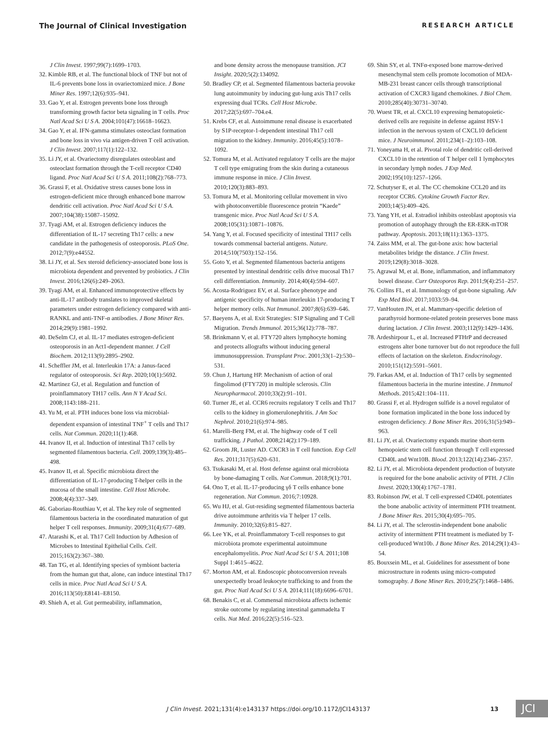The Journal of Clinical Investigation RESEARCH ARTICLE
J Clin Invest. 1997;99(7):1699–1703.
32. Kimble RB, et al. The functional block of TNF but not of IL-6 prevents bone loss in ovariectomized mice. J Bone Miner Res. 1997;12(6):935–941.
33. Gao Y, et al. Estrogen prevents bone loss through transforming growth factor beta signaling in T cells. Proc Natl Acad Sci U S A. 2004;101(47):16618–16623.
34. Gao Y, et al. IFN-gamma stimulates osteoclast formation and bone loss in vivo via antigen-driven T cell activation. J Clin Invest. 2007;117(1):122–132.
35. Li JY, et al. Ovariectomy disregulates osteoblast and osteoclast formation through the T-cell receptor CD40 ligand. Proc Natl Acad Sci U S A. 2011;108(2):768–773.
36. Grassi F, et al. Oxidative stress causes bone loss in estrogen-deficient mice through enhanced bone marrow dendritic cell activation. Proc Natl Acad Sci U S A. 2007;104(38):15087–15092.
37. Tyagi AM, et al. Estrogen deficiency induces the differentiation of IL-17 secreting Th17 cells: a new candidate in the pathogenesis of osteoporosis. PLoS One. 2012;7(9):e44552.
38. Li JY, et al. Sex steroid deficiency-associated bone loss is microbiota dependent and prevented by probiotics. J Clin Invest. 2016;126(6):249–2063.
39. Tyagi AM, et al. Enhanced immunoprotective effects by anti-IL-17 antibody translates to improved skeletal parameters under estrogen deficiency compared with anti-RANKL and anti-TNF-α antibodies. J Bone Miner Res. 2014;29(9):1981–1992.
40. DeSelm CJ, et al. IL-17 mediates estrogen-deficient osteoporosis in an Act1-dependent manner. J Cell Biochem. 2012;113(9):2895–2902.
41. Scheffler JM, et al. Interleukin 17A: a Janus-faced regulator of osteoporosis. Sci Rep. 2020;10(1):5692.
42. Martinez GJ, et al. Regulation and function of proinflammatory TH17 cells. Ann N Y Acad Sci. 2008;1143:188–211.
43. Yu M, et al. PTH induces bone loss via microbial-dependent expansion of intestinal TNF<sup>+</sup> T cells and Th17 cells. Nat Commun. 2020;11(1):468.
44. Ivanov II, et al. Induction of intestinal Th17 cells by segmented filamentous bacteria. Cell. 2009;139(3):485–498.
45. Ivanov II, et al. Specific microbiota direct the differentiation of IL-17-producing T-helper cells in the mucosa of the small intestine. Cell Host Microbe. 2008;4(4):337–349.
46. Gaboriau-Routhiau V, et al. The key role of segmented filamentous bacteria in the coordinated maturation of gut helper T cell responses. Immunity. 2009;31(4):677–689.
47. Atarashi K, et al. Th17 Cell Induction by Adhesion of Microbes to Intestinal Epithelial Cells. Cell. 2015;163(2):367–380.
48. Tan TG, et al. Identifying species of symbiont bacteria from the human gut that, alone, can induce intestinal Th17 cells in mice. Proc Natl Acad Sci U S A. 2016;113(50):E8141–E8150.
49. Shieh A, et al. Gut permeability, inflammation,
and bone density across the menopause transition. JCI Insight. 2020;5(2):134092.
50. Bradley CP, et al. Segmented filamentous bacteria provoke lung autoimmunity by inducing gut-lung axis Th17 cells expressing dual TCRs. Cell Host Microbe. 2017;22(5):697–704.e4.
51. Krebs CF, et al. Autoimmune renal disease is exacerbated by S1P-receptor-1-dependent intestinal Th17 cell migration to the kidney. Immunity. 2016;45(5):1078–1092.
52. Tomura M, et al. Activated regulatory T cells are the major T cell type emigrating from the skin during a cutaneous immune response in mice. J Clin Invest. 2010;120(3):883–893.
53. Tomura M, et al. Monitoring cellular movement in vivo with photoconvertible fluorescence protein “Kaede” transgenic mice. Proc Natl Acad Sci U S A. 2008;105(31):10871–10876.
54. Yang Y, et al. Focused specificity of intestinal TH17 cells towards commensal bacterial antigens. Nature. 2014;510(7503):152–156.
55. Goto Y, et al. Segmented filamentous bacteria antigens presented by intestinal dendritic cells drive mucosal Th17 cell differentiation. Immunity. 2014;40(4):594–607.
56. Acosta-Rodriguez EV, et al. Surface phenotype and antigenic specificity of human interleukin 17-producing T helper memory cells. Nat Immunol. 2007;8(6):639–646.
57. Baeyens A, et al. Exit Strategies: S1P Signaling and T Cell Migration. Trends Immunol. 2015;36(12):778–787.
58. Brinkmann V, et al. FTY720 alters lymphocyte homing and protects allografts without inducing general immunosuppression. Transplant Proc. 2001;33(1–2):530–531.
59. Chun J, Hartung HP. Mechanism of action of oral fingolimod (FTY720) in multiple sclerosis. Clin Neuropharmacol. 2010;33(2):91–101.
60. Turner JE, et al. CCR6 recruits regulatory T cells and Th17 cells to the kidney in glomerulonephritis. J Am Soc Nephrol. 2010;21(6):974–985.
61. Marelli-Berg FM, et al. The highway code of T cell trafficking. J Pathol. 2008;214(2):179–189.
62. Groom JR, Luster AD. CXCR3 in T cell function. Exp Cell Res. 2011;317(5):620–631.
63. Tsukasaki M, et al. Host defense against oral microbiota by bone-damaging T cells. Nat Commun. 2018;9(1):701.
64. Ono T, et al. IL-17-producing γδ T cells enhance bone regeneration. Nat Commun. 2016;7:10928.
65. Wu HJ, et al. Gut-residing segmented filamentous bacteria drive autoimmune arthritis via T helper 17 cells. Immunity. 2010;32(6):815–827.
66. Lee YK, et al. Proinflammatory T-cell responses to gut microbiota promote experimental autoimmune encephalomyelitis. Proc Natl Acad Sci U S A. 2011;108 Suppl 1:4615–4622.
67. Morton AM, et al. Endoscopic photoconversion reveals unexpectedly broad leukocyte trafficking to and from the gut. Proc Natl Acad Sci U S A. 2014;111(18):6696–6701.
68. Benakis C, et al. Commensal microbiota affects ischemic stroke outcome by regulating intestinal gammadelta T cells. Nat Med. 2016;22(5):516–523.
69. Shin SY, et al. TNFα-exposed bone marrow-derived mesenchymal stem cells promote locomotion of MDA-MB-231 breast cancer cells through transcriptional activation of CXCR3 ligand chemokines. J Biol Chem. 2010;285(40):30731–30740.
70. Wuest TR, et al. CXCL10 expressing hematopoietic-derived cells are requisite in defense against HSV-1 infection in the nervous system of CXCL10 deficient mice. J Neuroimmunol. 2011;234(1–2):103–108.
71. Yoneyama H, et al. Pivotal role of dendritic cell-derived CXCL10 in the retention of T helper cell 1 lymphocytes in secondary lymph nodes. J Exp Med. 2002;195(10):1257–1266.
72. Schutyser E, et al. The CC chemokine CCL20 and its receptor CCR6. Cytokine Growth Factor Rev. 2003;14(5):409–426.
73. Yang YH, et al. Estradiol inhibits osteoblast apoptosis via promotion of autophagy through the ER-ERK-mTOR pathway. Apoptosis. 2013;18(11):1363–1375.
74. Zaiss MM, et al. The gut-bone axis: how bacterial metabolites bridge the distance. J Clin Invest. 2019;129(8):3018–3028.
75. Agrawal M, et al. Bone, inflammation, and inflammatory bowel disease. Curr Osteoporos Rep. 2011;9(4):251–257.
76. Collins FL, et al. Immunology of gut-bone signaling. Adv Exp Med Biol. 2017;1033:59–94.
77. VanHouten JN, et al. Mammary-specific deletion of parathyroid hormone-related protein preserves bone mass during lactation. J Clin Invest. 2003;112(9):1429–1436.
78. Ardeshirpour L, et al. Increased PTHrP and decreased estrogens alter bone turnover but do not reproduce the full effects of lactation on the skeleton. Endocrinology. 2010;151(12):5591–5601.
79. Farkas AM, et al. Induction of Th17 cells by segmented filamentous bacteria in the murine intestine. J Immunol Methods. 2015;421:104–111.
80. Grassi F, et al. Hydrogen sulfide is a novel regulator of bone formation implicated in the bone loss induced by estrogen deficiency. J Bone Miner Res. 2016;31(5):949–963.
81. Li JY, et al. Ovariectomy expands murine short-term hemopoietic stem cell function through T cell expressed CD40L and Wnt10B. Blood. 2013;122(14):2346–2357.
82. Li JY, et al. Microbiota dependent production of butyrate is required for the bone anabolic activity of PTH. J Clin Invest. 2020;130(4):1767–1781.
83. Robinson JW, et al. T cell-expressed CD40L potentiates the bone anabolic activity of intermittent PTH treatment. J Bone Miner Res. 2015;30(4):695–705.
84. Li JY, et al. The sclerostin-independent bone anabolic activity of intermittent PTH treatment is mediated by T-cell-produced Wnt10b. J Bone Miner Res. 2014;29(1):43–54.
85. Bouxsein ML, et al. Guidelines for assessment of bone microstructure in rodents using micro-computed tomography. J Bone Miner Res. 2010;25(7):1468–1486.
J Clin Invest. 2021;131(4):e143137 https://doi.org/10.1172/JCI143137
13 JCI